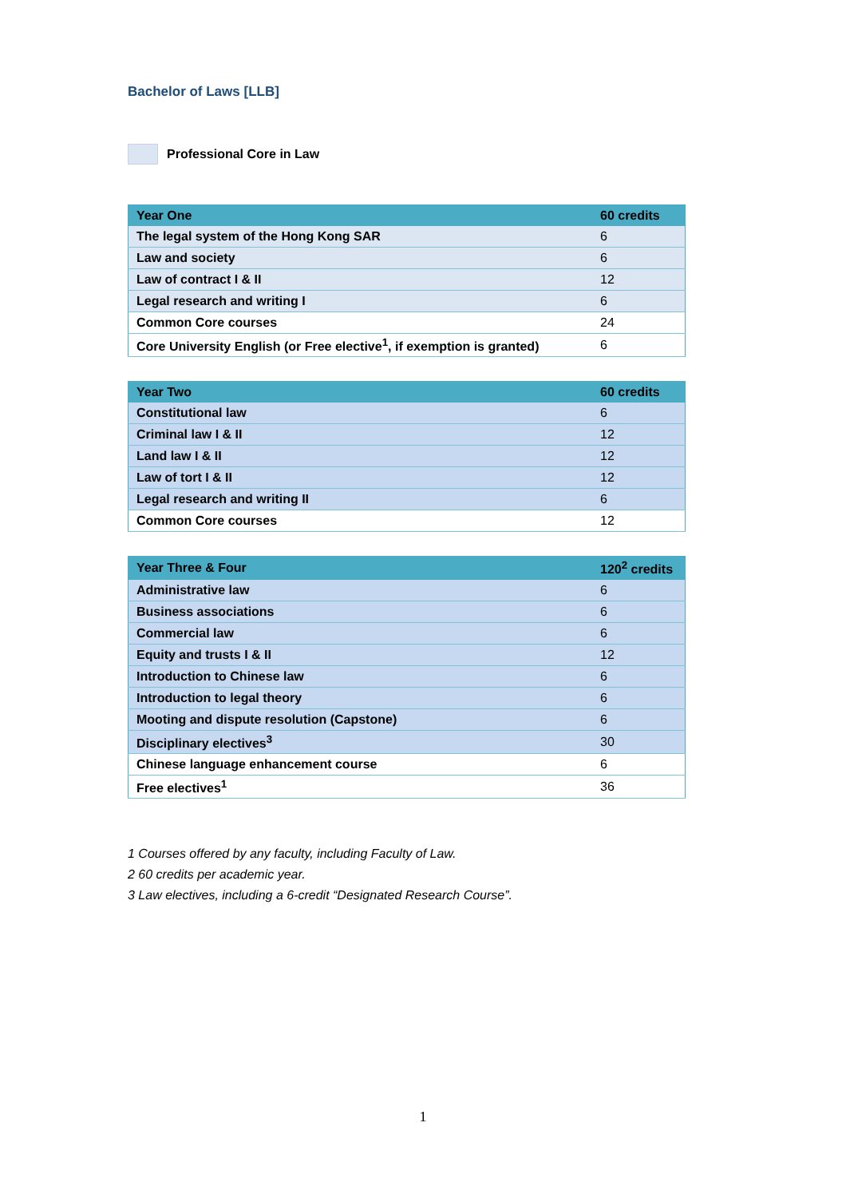Bachelor of Laws [LLB]
Professional Core in Law
| Year One | 60 credits |
| --- | --- |
| The legal system of the Hong Kong SAR | 6 |
| Law and society | 6 |
| Law of contract I & II | 12 |
| Legal research and writing I | 6 |
| Common Core courses | 24 |
| Core University English (or Free elective<sup>1</sup>, if exemption is granted) | 6 |
| Year Two | 60 credits |
| --- | --- |
| Constitutional law | 6 |
| Criminal law I & II | 12 |
| Land law I & II | 12 |
| Law of tort I & II | 12 |
| Legal research and writing II | 6 |
| Common Core courses | 12 |
| Year Three & Four | 120<sup>2</sup> credits |
| --- | --- |
| Administrative law | 6 |
| Business associations | 6 |
| Commercial law | 6 |
| Equity and trusts I & II | 12 |
| Introduction to Chinese law | 6 |
| Introduction to legal theory | 6 |
| Mooting and dispute resolution (Capstone) | 6 |
| Disciplinary electives<sup>3</sup> | 30 |
| Chinese language enhancement course | 6 |
| Free electives<sup>1</sup> | 36 |
1 Courses offered by any faculty, including Faculty of Law.
2 60 credits per academic year.
3 Law electives, including a 6-credit “Designated Research Course”.
1